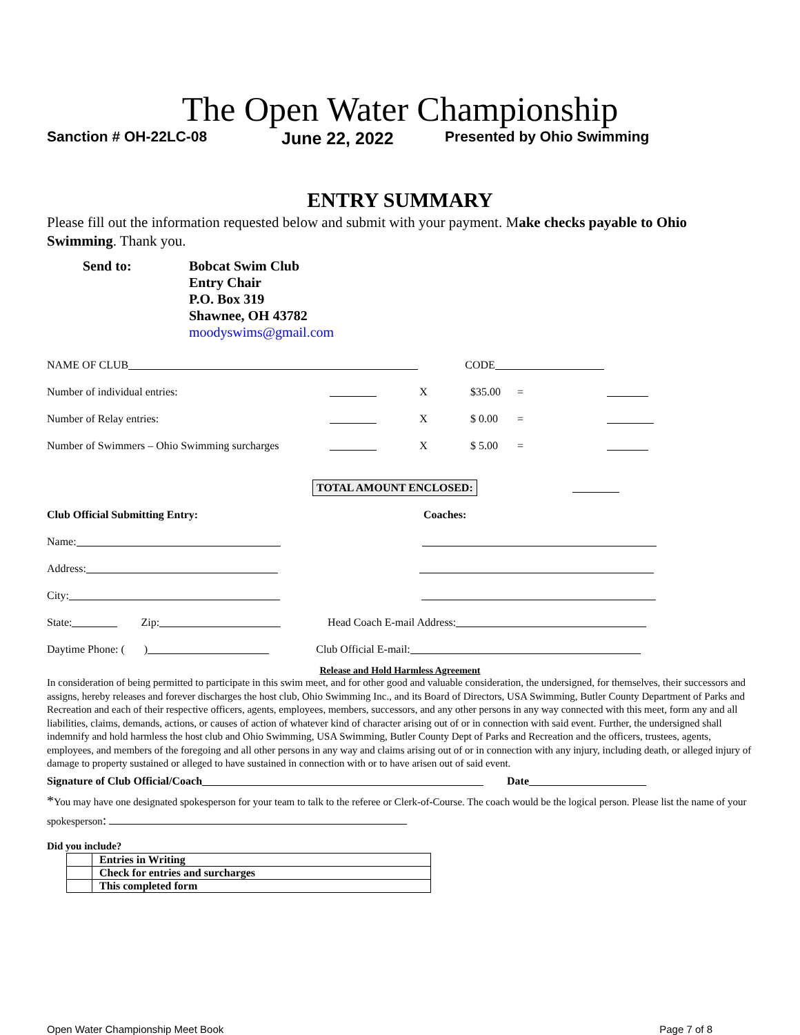The Open Water Championship
Sanction # OH-22LC-08 June 22, 2022 Presented by Ohio Swimming
ENTRY SUMMARY
Please fill out the information requested below and submit with your payment. Make checks payable to Ohio Swimming. Thank you.
Send to: Bobcat Swim Club
Entry Chair
P.O. Box 319
Shawnee, OH 43782
moodyswims@gmail.com
NAME OF CLUB CODE
Number of individual entries: X $35.00 =
Number of Relay entries: X $ 0.00 =
Number of Swimmers – Ohio Swimming surcharges X $ 5.00 =
TOTAL AMOUNT ENCLOSED:
Club Official Submitting Entry: Coaches:
Name:
Address:
City:
State: Zip: Head Coach E-mail Address:
Daytime Phone: ( ) Club Official E-mail:
Release and Hold Harmless Agreement
In consideration of being permitted to participate in this swim meet, and for other good and valuable consideration, the undersigned, for themselves, their successors and assigns, hereby releases and forever discharges the host club, Ohio Swimming Inc., and its Board of Directors, USA Swimming, Butler County Department of Parks and Recreation and each of their respective officers, agents, employees, members, successors, and any other persons in any way connected with this meet, form any and all liabilities, claims, demands, actions, or causes of action of whatever kind of character arising out of or in connection with said event. Further, the undersigned shall indemnify and hold harmless the host club and Ohio Swimming, USA Swimming, Butler County Dept of Parks and Recreation and the officers, trustees, agents, employees, and members of the foregoing and all other persons in any way and claims arising out of or in connection with any injury, including death, or alleged injury of damage to property sustained or alleged to have sustained in connection with or to have arisen out of said event.
Signature of Club Official/Coach Date
*You may have one designated spokesperson for your team to talk to the referee or Clerk-of-Course. The coach would be the logical person. Please list the name of your spokesperson:
Did you include?
| | Entries in Writing |
| | Check for entries and surcharges |
| | This completed form |
Open Water Championship Meet Book Page 7 of 8